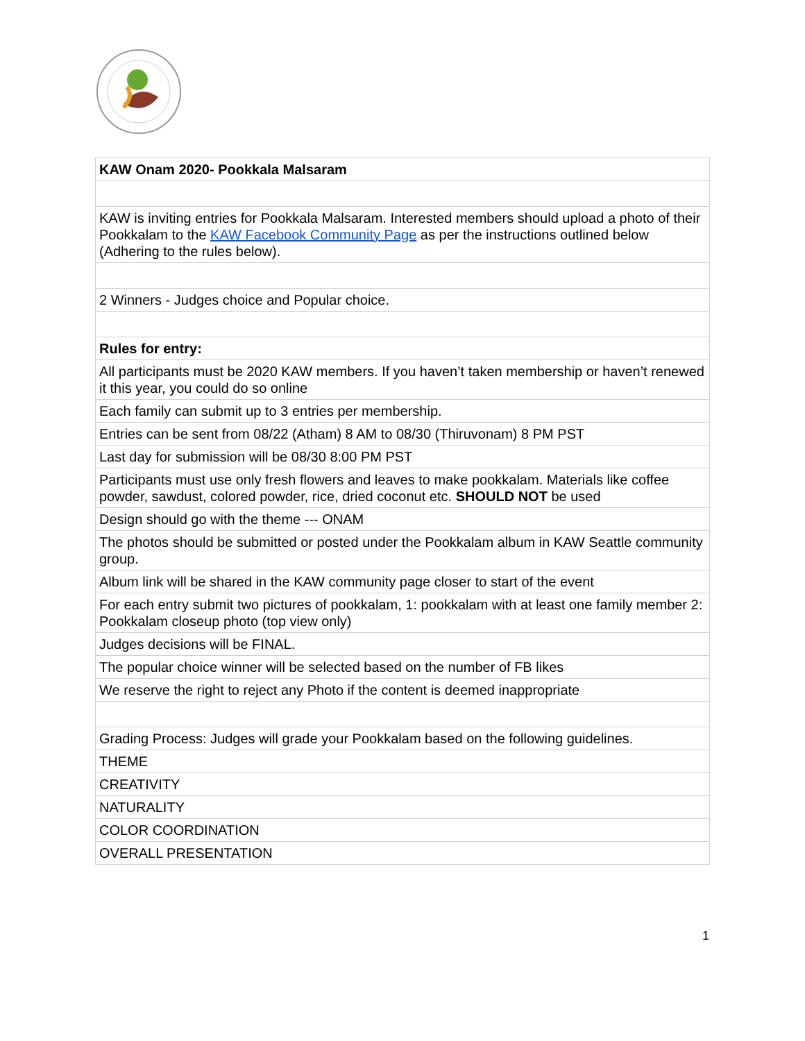| KAW Onam 2020- Pookkala Malsaram |
| KAW is inviting entries for Pookkala Malsaram. Interested members should upload a photo of their Pookkalam to the KAW Facebook Community Page as per the instructions outlined below (Adhering to the rules below). |
| 2 Winners - Judges choice and Popular choice. |
| Rules for entry: |
| All participants must be 2020 KAW members. If you haven’t taken membership or haven’t renewed it this year, you could do so online |
| Each family can submit up to 3 entries per membership. |
| Entries can be sent from 08/22 (Atham) 8 AM to 08/30 (Thiruvonam) 8 PM PST |
| Last day for submission will be 08/30 8:00 PM PST |
| Participants must use only fresh flowers and leaves to make pookkalam. Materials like coffee powder, sawdust, colored powder, rice, dried coconut etc. SHOULD NOT be used |
| Design should go with the theme --- ONAM |
| The photos should be submitted or posted under the Pookkalam album in KAW Seattle community group. |
| Album link will be shared in the KAW community page closer to start of the event |
| For each entry submit two pictures of pookkalam, 1: pookkalam with at least one family member 2: Pookkalam closeup photo (top view only) |
| Judges decisions will be FINAL. |
| The popular choice winner will be selected based on the number of FB likes |
| We reserve the right to reject any Photo if the content is deemed inappropriate |
| Grading Process: Judges will grade your Pookkalam based on the following guidelines. |
| THEME |
| CREATIVITY |
| NATURALITY |
| COLOR COORDINATION |
| OVERALL PRESENTATION |
1